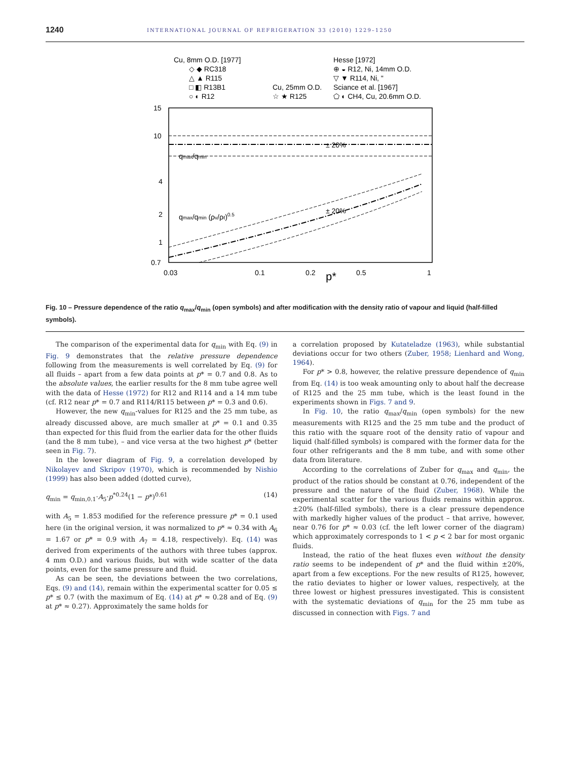1240 INTERNATIONAL JOURNAL OF REFRIGERATION 33 (2010) 1229–1250
Cu, 8mm O.D. [1977]
◇ ◆ RC318
△ ▲ R115
□ ◧ R13B1
○ ◐ R12
Cu, 25mm O.D.
☆ ★ R125
Hesse [1972]
⊕ ◒ R12, Ni, 14mm O.D.
▽ ▼ R114, Ni, "
Sciance et al. [1967]
⬠ ◐ CH4, Cu, 20.6mm O.D.
15
10
4
2
1
0.7
0.03
0.1
0.2
0.5
1
p*
qmax/qmin
qmax/qmin (ρv/ρℓ)0.5
± 20%
± 20%
Fig. 10 – Pressure dependence of the ratio q<sub>max</sub>/q<sub>min</sub> (open symbols) and after modification with the density ratio of vapour and liquid (half-filled symbols).
The comparison of the experimental data for q<sub>min</sub> with Eq. (9) in Fig. 9 demonstrates that the relative pressure dependence following from the measurements is well correlated by Eq. (9) for all fluids – apart from a few data points at p* = 0.7 and 0.8. As to the absolute values, the earlier results for the 8 mm tube agree well with the data of Hesse (1972) for R12 and R114 and a 14 mm tube (cf. R12 near p* = 0.7 and R114/R115 between p* = 0.3 and 0.6).
However, the new q<sub>min</sub>-values for R125 and the 25 mm tube, as already discussed above, are much smaller at p* = 0.1 and 0.35 than expected for this fluid from the earlier data for the other fluids (and the 8 mm tube), – and vice versa at the two highest p* (better seen in Fig. 7).
In the lower diagram of Fig. 9, a correlation developed by Nikolayev and Skripov (1970), which is recommended by Nishio (1999) has also been added (dotted curve),
q<sub>min</sub> = q<sub>min,0.1</sub>·A<sub>5</sub>·p<sup>*0.24</sup>(1 − p*)<sup>0.61</sup> (14)
with A<sub>5</sub> = 1.853 modified for the reference pressure p* = 0.1 used here (in the original version, it was normalized to p* ≈ 0.34 with A<sub>6</sub> = 1.67 or p* = 0.9 with A<sub>7</sub> = 4.18, respectively). Eq. (14) was derived from experiments of the authors with three tubes (approx. 4 mm O.D.) and various fluids, but with wide scatter of the data points, even for the same pressure and fluid.
As can be seen, the deviations between the two correlations, Eqs. (9) and (14), remain within the experimental scatter for 0.05 ≤ p* ≤ 0.7 (with the maximum of Eq. (14) at p* ≈ 0.28 and of Eq. (9) at p* ≈ 0.27). Approximately the same holds for
a correlation proposed by Kutateladze (1963), while substantial deviations occur for two others (Zuber, 1958; Lienhard and Wong, 1964).
For p* > 0.8, however, the relative pressure dependence of q<sub>min</sub> from Eq. (14) is too weak amounting only to about half the decrease of R125 and the 25 mm tube, which is the least found in the experiments shown in Figs. 7 and 9.
In Fig. 10, the ratio q<sub>max</sub>/q<sub>min</sub> (open symbols) for the new measurements with R125 and the 25 mm tube and the product of this ratio with the square root of the density ratio of vapour and liquid (half-filled symbols) is compared with the former data for the four other refrigerants and the 8 mm tube, and with some other data from literature.
According to the correlations of Zuber for q<sub>max</sub> and q<sub>min</sub>, the product of the ratios should be constant at 0.76, independent of the pressure and the nature of the fluid (Zuber, 1968). While the experimental scatter for the various fluids remains within approx. ±20% (half-filled symbols), there is a clear pressure dependence with markedly higher values of the product – that arrive, however, near 0.76 for p* ≈ 0.03 (cf. the left lower corner of the diagram) which approximately corresponds to 1 < p < 2 bar for most organic fluids.
Instead, the ratio of the heat fluxes even without the density ratio seems to be independent of p* and the fluid within ±20%, apart from a few exceptions. For the new results of R125, however, the ratio deviates to higher or lower values, respectively, at the three lowest or highest pressures investigated. This is consistent with the systematic deviations of q<sub>min</sub> for the 25 mm tube as discussed in connection with Figs. 7 and